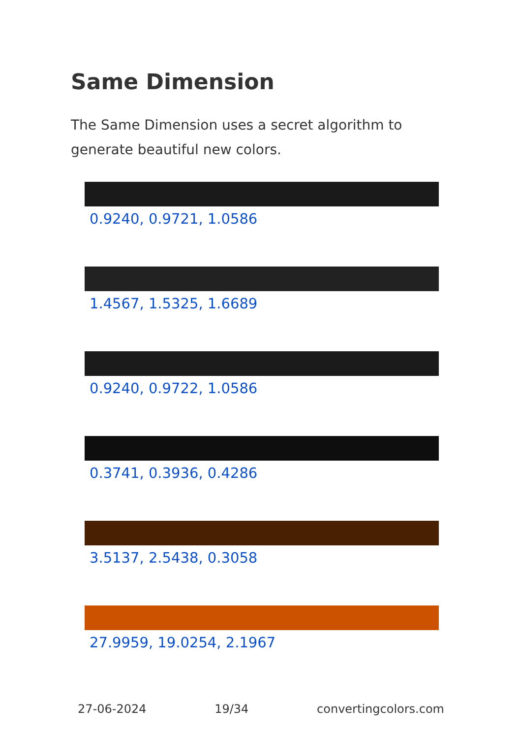Same Dimension
The Same Dimension uses a secret algorithm to generate beautiful new colors.
0.9240, 0.9721, 1.0586
1.4567, 1.5325, 1.6689
0.9240, 0.9722, 1.0586
0.3741, 0.3936, 0.4286
3.5137, 2.5438, 0.3058
27.9959, 19.0254, 2.1967
27-06-2024 19/34 convertingcolors.com